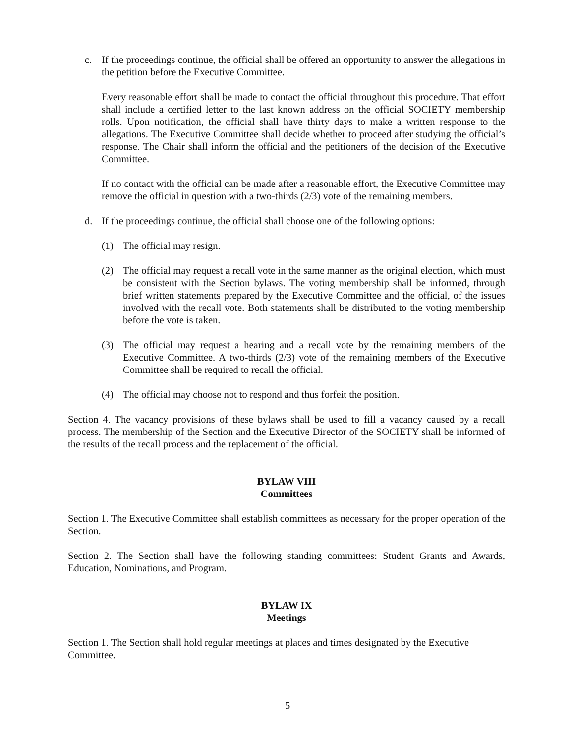c. If the proceedings continue, the official shall be offered an opportunity to answer the allegations in the petition before the Executive Committee.
Every reasonable effort shall be made to contact the official throughout this procedure. That effort shall include a certified letter to the last known address on the official SOCIETY membership rolls. Upon notification, the official shall have thirty days to make a written response to the allegations. The Executive Committee shall decide whether to proceed after studying the official’s response. The Chair shall inform the official and the petitioners of the decision of the Executive Committee.
If no contact with the official can be made after a reasonable effort, the Executive Committee may remove the official in question with a two-thirds (2/3) vote of the remaining members.
d. If the proceedings continue, the official shall choose one of the following options:
(1) The official may resign.
(2) The official may request a recall vote in the same manner as the original election, which must be consistent with the Section bylaws. The voting membership shall be informed, through brief written statements prepared by the Executive Committee and the official, of the issues involved with the recall vote. Both statements shall be distributed to the voting membership before the vote is taken.
(3) The official may request a hearing and a recall vote by the remaining members of the Executive Committee. A two-thirds (2/3) vote of the remaining members of the Executive Committee shall be required to recall the official.
(4) The official may choose not to respond and thus forfeit the position.
Section 4. The vacancy provisions of these bylaws shall be used to fill a vacancy caused by a recall process. The membership of the Section and the Executive Director of the SOCIETY shall be informed of the results of the recall process and the replacement of the official.
BYLAW VIII
Committees
Section 1. The Executive Committee shall establish committees as necessary for the proper operation of the Section.
Section 2. The Section shall have the following standing committees: Student Grants and Awards, Education, Nominations, and Program.
BYLAW IX
Meetings
Section 1. The Section shall hold regular meetings at places and times designated by the Executive Committee.
5